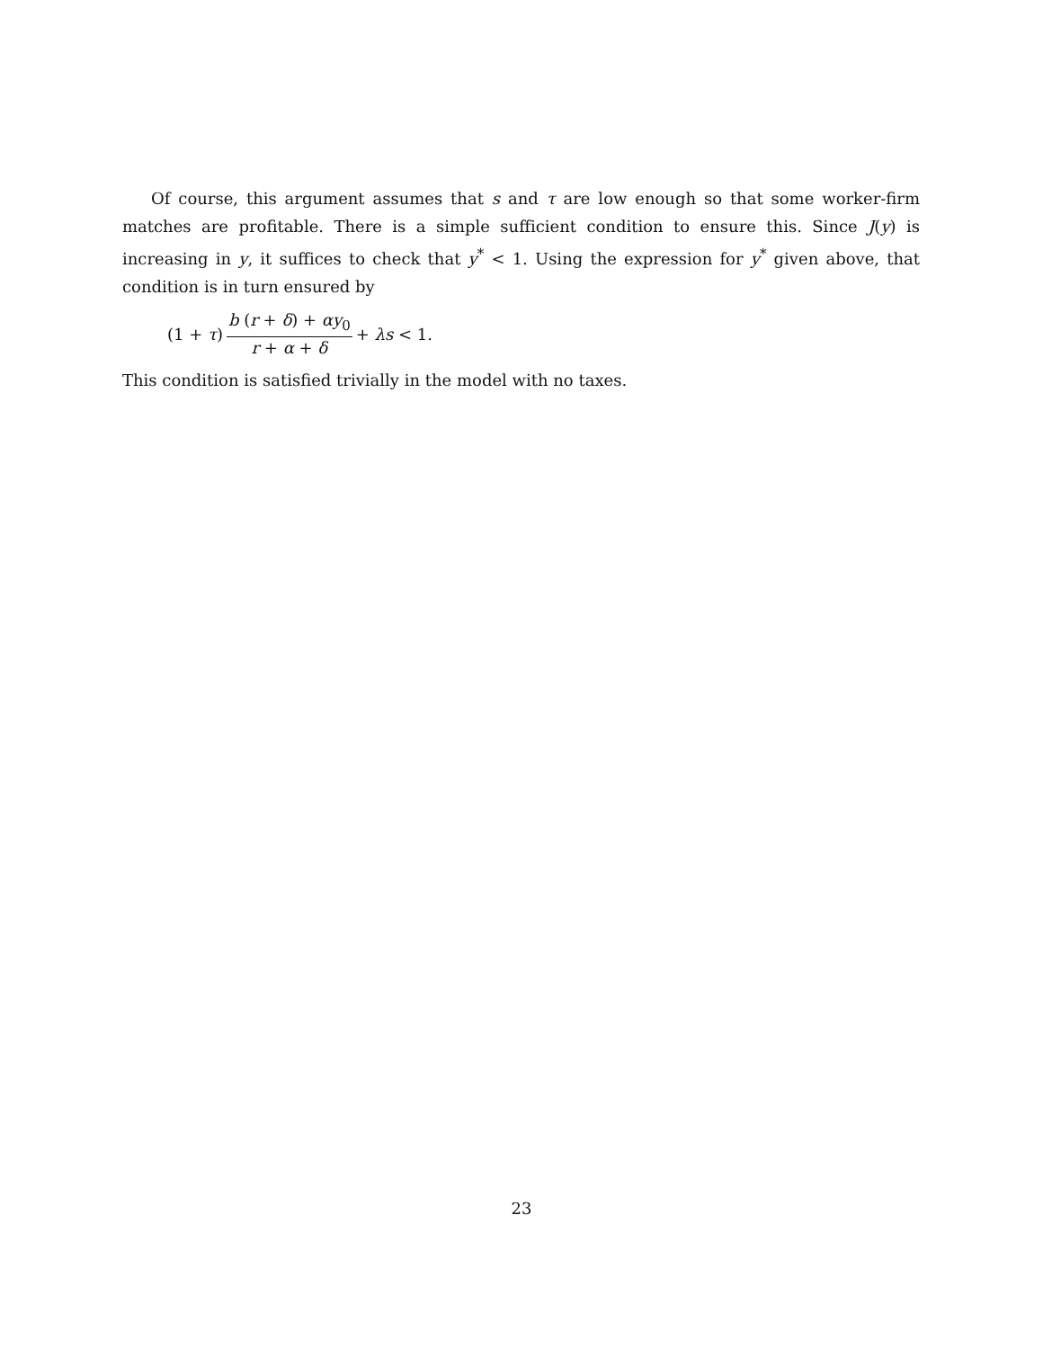Of course, this argument assumes that s and τ are low enough so that some worker-firm matches are profitable. There is a simple sufficient condition to ensure this. Since J(y) is increasing in y, it suffices to check that y<sup>*</sup> < 1. Using the expression for y<sup>*</sup> given above, that condition is in turn ensured by
(1 + τ) b (r + δ) + αy<sub>0</sub> r + α + δ + λs < 1.
This condition is satisfied trivially in the model with no taxes.
23